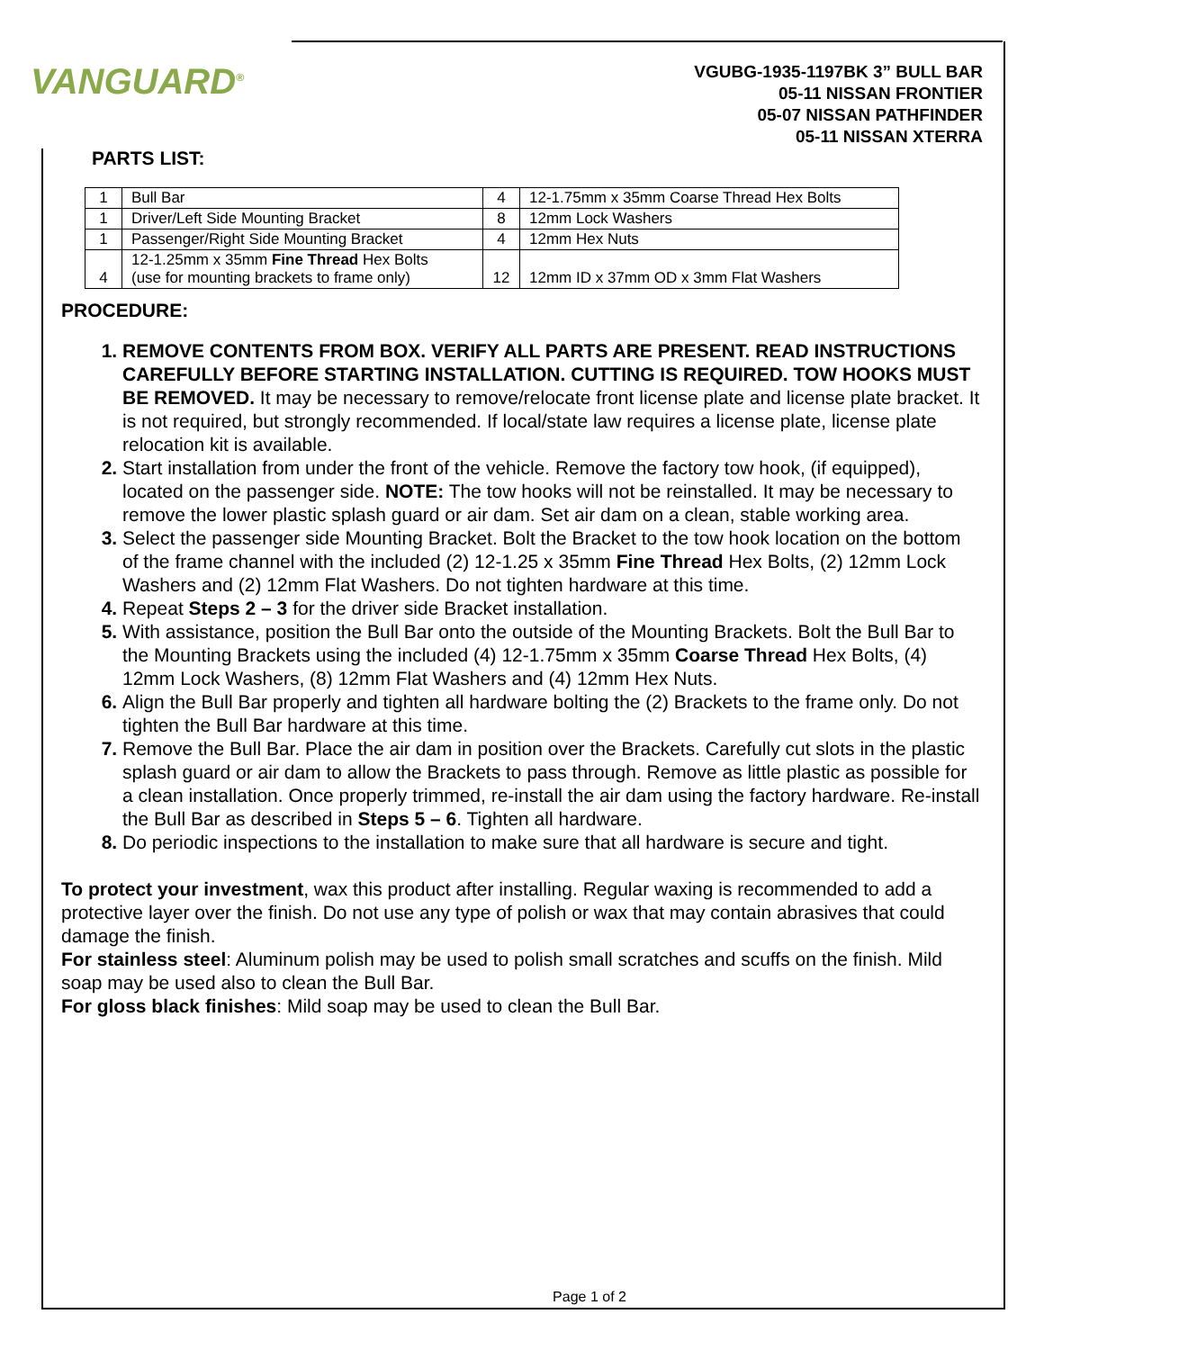VANGUARD<sup>®</sup>
VGUBG-1935-1197BK 3” BULL BAR
05-11 NISSAN FRONTIER
05-07 NISSAN PATHFINDER
05-11 NISSAN XTERRA
PARTS LIST:
| 1 | Bull Bar | 4 | 12-1.75mm x 35mm Coarse Thread Hex Bolts |
| 1 | Driver/Left Side Mounting Bracket | 8 | 12mm Lock Washers |
| 1 | Passenger/Right Side Mounting Bracket | 4 | 12mm Hex Nuts |
| 4 | 12-1.25mm x 35mm Fine Thread Hex Bolts (use for mounting brackets to frame only) | 12 | 12mm ID x 37mm OD x 3mm Flat Washers |
PROCEDURE:
REMOVE CONTENTS FROM BOX. VERIFY ALL PARTS ARE PRESENT. READ INSTRUCTIONS CAREFULLY BEFORE STARTING INSTALLATION. CUTTING IS REQUIRED. TOW HOOKS MUST BE REMOVED. It may be necessary to remove/relocate front license plate and license plate bracket. It is not required, but strongly recommended. If local/state law requires a license plate, license plate relocation kit is available.
Start installation from under the front of the vehicle. Remove the factory tow hook, (if equipped), located on the passenger side. NOTE: The tow hooks will not be reinstalled. It may be necessary to remove the lower plastic splash guard or air dam. Set air dam on a clean, stable working area.
Select the passenger side Mounting Bracket. Bolt the Bracket to the tow hook location on the bottom of the frame channel with the included (2) 12-1.25 x 35mm Fine Thread Hex Bolts, (2) 12mm Lock Washers and (2) 12mm Flat Washers. Do not tighten hardware at this time.
Repeat Steps 2 – 3 for the driver side Bracket installation.
With assistance, position the Bull Bar onto the outside of the Mounting Brackets. Bolt the Bull Bar to the Mounting Brackets using the included (4) 12-1.75mm x 35mm Coarse Thread Hex Bolts, (4) 12mm Lock Washers, (8) 12mm Flat Washers and (4) 12mm Hex Nuts.
Align the Bull Bar properly and tighten all hardware bolting the (2) Brackets to the frame only. Do not tighten the Bull Bar hardware at this time.
Remove the Bull Bar. Place the air dam in position over the Brackets. Carefully cut slots in the plastic splash guard or air dam to allow the Brackets to pass through. Remove as little plastic as possible for a clean installation. Once properly trimmed, re-install the air dam using the factory hardware. Re-install the Bull Bar as described in Steps 5 – 6. Tighten all hardware.
Do periodic inspections to the installation to make sure that all hardware is secure and tight.
To protect your investment, wax this product after installing. Regular waxing is recommended to add a protective layer over the finish. Do not use any type of polish or wax that may contain abrasives that could damage the finish.
For stainless steel: Aluminum polish may be used to polish small scratches and scuffs on the finish. Mild soap may be used also to clean the Bull Bar.
For gloss black finishes: Mild soap may be used to clean the Bull Bar.
Page 1 of 2